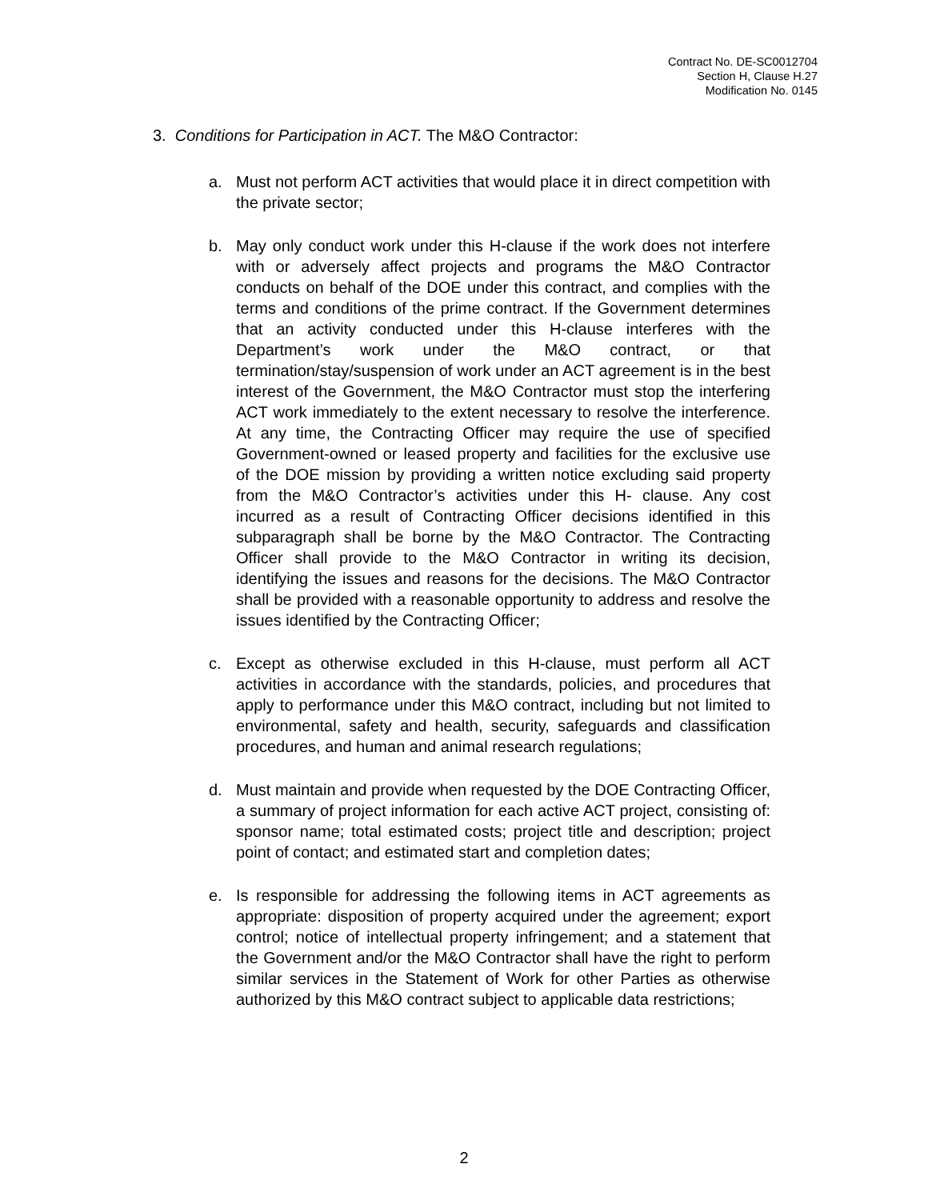Contract No. DE-SC0012704
Section H, Clause H.27
Modification No. 0145
3. Conditions for Participation in ACT. The M&O Contractor:
a. Must not perform ACT activities that would place it in direct competition with the private sector;
b. May only conduct work under this H-clause if the work does not interfere with or adversely affect projects and programs the M&O Contractor conducts on behalf of the DOE under this contract, and complies with the terms and conditions of the prime contract. If the Government determines that an activity conducted under this H-clause interferes with the Department’s work under the M&O contract, or that termination/stay/suspension of work under an ACT agreement is in the best interest of the Government, the M&O Contractor must stop the interfering ACT work immediately to the extent necessary to resolve the interference. At any time, the Contracting Officer may require the use of specified Government-owned or leased property and facilities for the exclusive use of the DOE mission by providing a written notice excluding said property from the M&O Contractor’s activities under this H- clause. Any cost incurred as a result of Contracting Officer decisions identified in this subparagraph shall be borne by the M&O Contractor. The Contracting Officer shall provide to the M&O Contractor in writing its decision, identifying the issues and reasons for the decisions. The M&O Contractor shall be provided with a reasonable opportunity to address and resolve the issues identified by the Contracting Officer;
c. Except as otherwise excluded in this H-clause, must perform all ACT activities in accordance with the standards, policies, and procedures that apply to performance under this M&O contract, including but not limited to environmental, safety and health, security, safeguards and classification procedures, and human and animal research regulations;
d. Must maintain and provide when requested by the DOE Contracting Officer, a summary of project information for each active ACT project, consisting of: sponsor name; total estimated costs; project title and description; project point of contact; and estimated start and completion dates;
e. Is responsible for addressing the following items in ACT agreements as appropriate: disposition of property acquired under the agreement; export control; notice of intellectual property infringement; and a statement that the Government and/or the M&O Contractor shall have the right to perform similar services in the Statement of Work for other Parties as otherwise authorized by this M&O contract subject to applicable data restrictions;
2